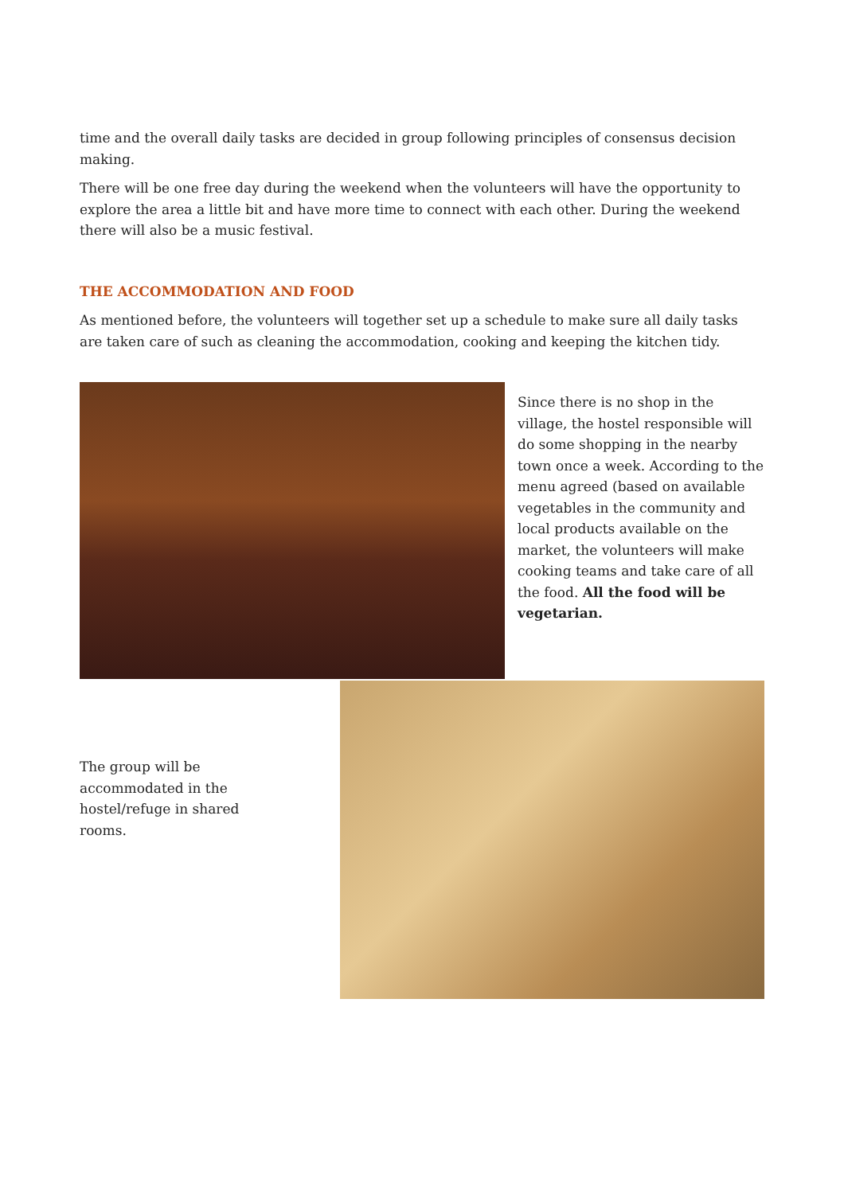time and the overall daily tasks are decided in group following principles of consensus decision making.
There will be one free day during the weekend when the volunteers will have the opportunity to explore the area a little bit and have more time to connect with each other. During the weekend there will also be a music festival.
THE ACCOMMODATION AND FOOD
As mentioned before, the volunteers will together set up a schedule to make sure all daily tasks are taken care of such as cleaning the accommodation, cooking and keeping the kitchen tidy.
Since there is no shop in the village, the hostel responsible will do some shopping in the nearby town once a week. According to the menu agreed (based on available vegetables in the community and local products available on the market, the volunteers will make cooking teams and take care of all the food. All the food will be vegetarian.
The group will be accommodated in the hostel/refuge in shared rooms.